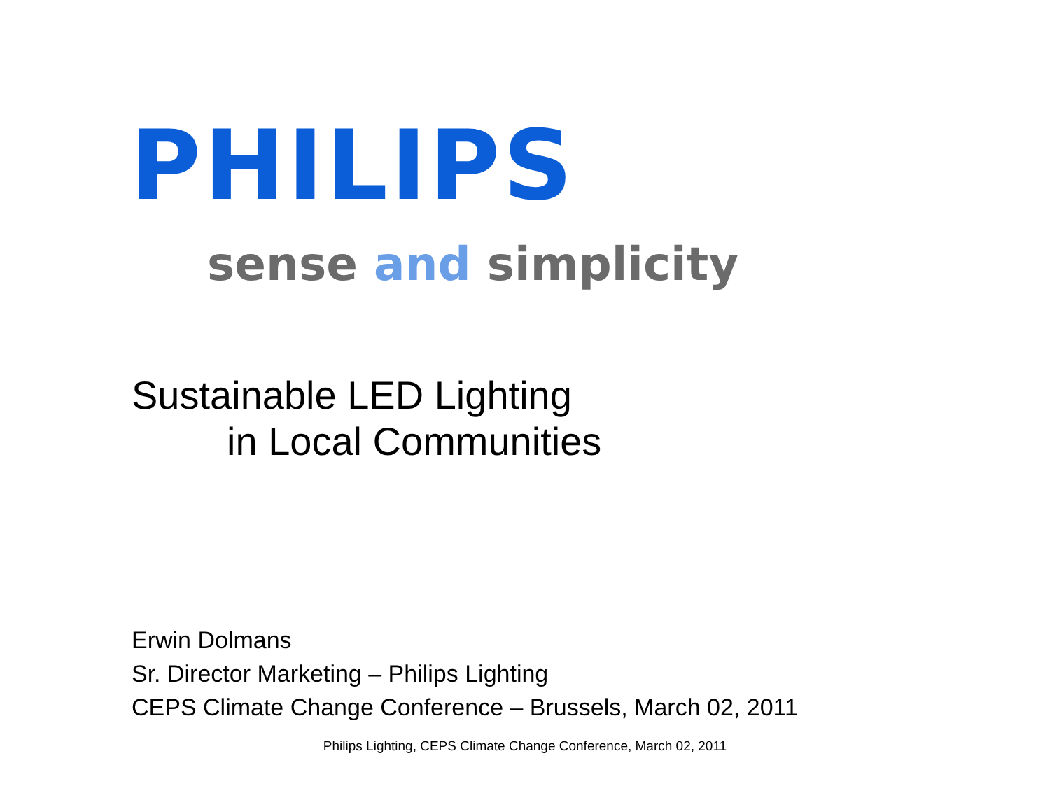PHILIPS
sense and simplicity
Sustainable LED Lighting
in Local Communities
Erwin Dolmans
Sr. Director Marketing – Philips Lighting
CEPS Climate Change Conference – Brussels, March 02, 2011
Philips Lighting, CEPS Climate Change Conference, March 02, 2011